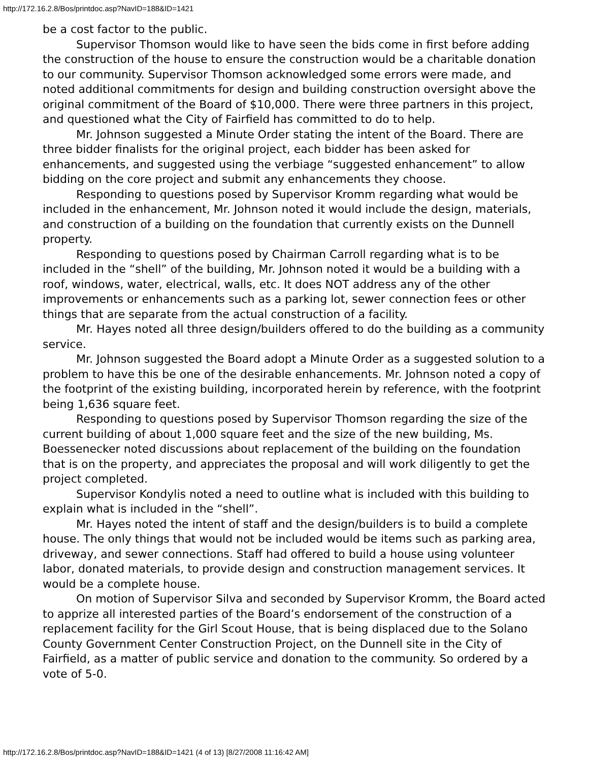http://172.16.2.8/Bos/printdoc.asp?NavID=188&ID=1421
be a cost factor to the public.
Supervisor Thomson would like to have seen the bids come in first before adding the construction of the house to ensure the construction would be a charitable donation to our community. Supervisor Thomson acknowledged some errors were made, and noted additional commitments for design and building construction oversight above the original commitment of the Board of $10,000. There were three partners in this project, and questioned what the City of Fairfield has committed to do to help.
Mr. Johnson suggested a Minute Order stating the intent of the Board. There are three bidder finalists for the original project, each bidder has been asked for enhancements, and suggested using the verbiage “suggested enhancement” to allow bidding on the core project and submit any enhancements they choose.
Responding to questions posed by Supervisor Kromm regarding what would be included in the enhancement, Mr. Johnson noted it would include the design, materials, and construction of a building on the foundation that currently exists on the Dunnell property.
Responding to questions posed by Chairman Carroll regarding what is to be included in the “shell” of the building, Mr. Johnson noted it would be a building with a roof, windows, water, electrical, walls, etc. It does NOT address any of the other improvements or enhancements such as a parking lot, sewer connection fees or other things that are separate from the actual construction of a facility.
Mr. Hayes noted all three design/builders offered to do the building as a community service.
Mr. Johnson suggested the Board adopt a Minute Order as a suggested solution to a problem to have this be one of the desirable enhancements. Mr. Johnson noted a copy of the footprint of the existing building, incorporated herein by reference, with the footprint being 1,636 square feet.
Responding to questions posed by Supervisor Thomson regarding the size of the current building of about 1,000 square feet and the size of the new building, Ms. Boessenecker noted discussions about replacement of the building on the foundation that is on the property, and appreciates the proposal and will work diligently to get the project completed.
Supervisor Kondylis noted a need to outline what is included with this building to explain what is included in the “shell”.
Mr. Hayes noted the intent of staff and the design/builders is to build a complete house. The only things that would not be included would be items such as parking area, driveway, and sewer connections. Staff had offered to build a house using volunteer labor, donated materials, to provide design and construction management services. It would be a complete house.
On motion of Supervisor Silva and seconded by Supervisor Kromm, the Board acted to apprize all interested parties of the Board’s endorsement of the construction of a replacement facility for the Girl Scout House, that is being displaced due to the Solano County Government Center Construction Project, on the Dunnell site in the City of Fairfield, as a matter of public service and donation to the community. So ordered by a vote of 5-0.
http://172.16.2.8/Bos/printdoc.asp?NavID=188&ID=1421 (4 of 13) [8/27/2008 11:16:42 AM]